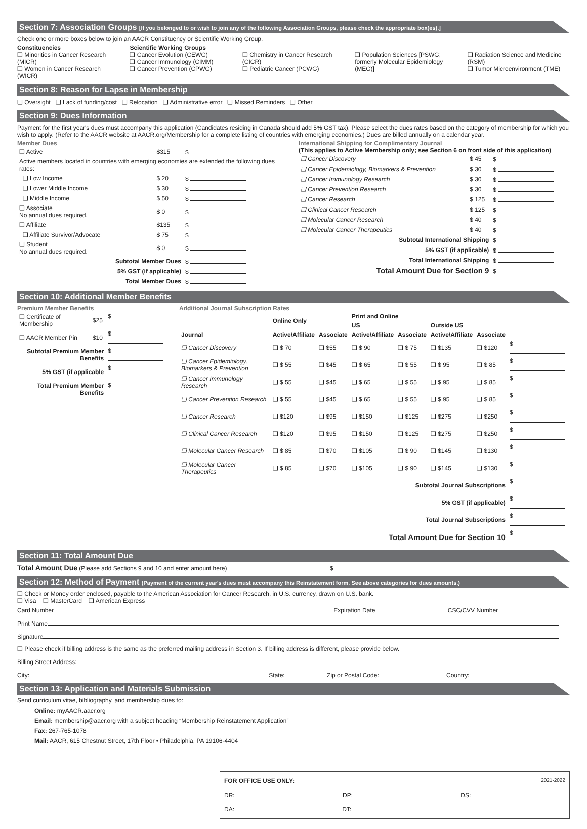Section 7: Association Groups [If you belonged to or wish to join any of the following Association Groups, please check the appropriate box(es).]
Check one or more boxes below to join an AACR Constituency or Scientific Working Group.
Constituencies
❑ Minorities in Cancer Research (MICR)
❑ Women in Cancer Research (WICR)
Scientific Working Groups
❑ Cancer Evolution (CEWG)
❑ Cancer Immunology (CIMM)
❑ Cancer Prevention (CPWG)
❑ Chemistry in Cancer Research (CICR)
❑ Pediatric Cancer (PCWG)
❑ Population Sciences [PSWG; formerly Molecular Epidemiology (MEG)]
❑ Radiation Science and Medicine (RSM)
❑ Tumor Microenvironment (TME)
Section 8: Reason for Lapse in Membership
❑ Oversight ❑ Lack of funding/cost ❑ Relocation ❑ Administrative error ❑ Missed Reminders ❑ Other
Section 9: Dues Information
Payment for the first year's dues must accompany this application (Candidates residing in Canada should add 5% GST tax). Please select the dues rates based on the category of membership for which you wish to apply. (Refer to the AACR website at AACR.org/Membership for a complete listing of countries with emerging economies.) Dues are billed annually on a calendar year.
Member Dues
| ❑ Active | $315 | $ |
| Active members located in countries with emerging economies are extended the following dues rates: | | |
| ❑ Low Income | $ 20 | $ |
| ❑ Lower Middle Income | $ 30 | $ |
| ❑ Middle Income | $ 50 | $ |
| ❑ Associate No annual dues required. | $ 0 | $ |
| ❑ Affiliate | $135 | $ |
| ❑ Affiliate Survivor/Advocate | $ 75 | $ |
| ❑ Student No annual dues required. | $ 0 | $ |
| Subtotal Member Dues | | $ |
| 5% GST (if applicable) | | $ |
| Total Member Dues | | $ |
International Shipping for Complimentary Journal
(This applies to Active Membership only; see Section 6 on front side of this application)
| ❑ Cancer Discovery | $ 45 | $ |
| ❑ Cancer Epidemiology, Biomarkers & Prevention | $ 30 | $ |
| ❑ Cancer Immunology Research | $ 30 | $ |
| ❑ Cancer Prevention Research | $ 30 | $ |
| ❑ Cancer Research | $ 125 | $ |
| ❑ Clinical Cancer Research | $ 125 | $ |
| ❑ Molecular Cancer Research | $ 40 | $ |
| ❑ Molecular Cancer Therapeutics | $ 40 | $ |
| Subtotal International Shipping | | $ |
| 5% GST (if applicable) | | $ |
| Total International Shipping | | $ |
| Total Amount Due for Section 9 | | $ |
Section 10: Additional Member Benefits
Premium Member Benefits
| ❑ Certificate of Membership | $25 | $ |
| ❑ AACR Member Pin | $10 | $ |
| Subtotal Premium Member Benefits | | $ |
| 5% GST (if applicable | | $ |
| Total Premium Member Benefits | | $ |
Additional Journal Subscription Rates
| | Online Only | | Print and Online | | | | |
| --- | --- | --- | --- | --- | --- | --- | --- |
| | | | US | | Outside US | | |
| Journal | Active/Affiliate | Associate | Active/Affiliate | Associate | Active/Affiliate | Associate | |
| ❑ Cancer Discovery | ❑ $ 70 | ❑ $55 | ❑ $ 90 | ❑ $ 75 | ❑ $135 | ❑ $120 | $ |
| ❑ Cancer Epidemiology, Biomarkers & Prevention | ❑ $ 55 | ❑ $45 | ❑ $ 65 | ❑ $ 55 | ❑ $ 95 | ❑ $ 85 | $ |
| ❑ Cancer Immunology Research | ❑ $ 55 | ❑ $45 | ❑ $ 65 | ❑ $ 55 | ❑ $ 95 | ❑ $ 85 | $ |
| ❑ Cancer Prevention Research | ❑ $ 55 | ❑ $45 | ❑ $ 65 | ❑ $ 55 | ❑ $ 95 | ❑ $ 85 | $ |
| ❑ Cancer Research | ❑ $120 | ❑ $95 | ❑ $150 | ❑ $125 | ❑ $275 | ❑ $250 | $ |
| ❑ Clinical Cancer Research | ❑ $120 | ❑ $95 | ❑ $150 | ❑ $125 | ❑ $275 | ❑ $250 | $ |
| ❑ Molecular Cancer Research | ❑ $ 85 | ❑ $70 | ❑ $105 | ❑ $ 90 | ❑ $145 | ❑ $130 | $ |
| ❑ Molecular Cancer Therapeutics | ❑ $ 85 | ❑ $70 | ❑ $105 | ❑ $ 90 | ❑ $145 | ❑ $130 | $ |
| Subtotal Journal Subscriptions | | | | | | | $ |
| 5% GST (if applicable) | | | | | | | $ |
| Total Journal Subscriptions | | | | | | | $ |
| Total Amount Due for Section 10 | | | | | | | $ |
Section 11: Total Amount Due
Total Amount Due (Please add Sections 9 and 10 and enter amount here) $
Section 12: Method of Payment (Payment of the current year's dues must accompany this Reinstatement form. See above categories for dues amounts.)
❑ Check or Money order enclosed, payable to the American Association for Cancer Research, in U.S. currency, drawn on U.S. bank.
❑ Visa ❑ MasterCard ❑ American Express
Card Number Expiration Date CSC/CVV Number
Print Name
Signature
❑ Please check if billing address is the same as the preferred mailing address in Section 3. If billing address is different, please provide below.
Billing Street Address:
City: State: Zip or Postal Code: Country:
Section 13: Application and Materials Submission
Send curriculum vitae, bibliography, and membership dues to:
Online: myAACR.aacr.org
Email: membership@aacr.org with a subject heading “Membership Reinstatement Application”
Fax: 267-765-1078
Mail: AACR, 615 Chestnut Street, 17th Floor • Philadelphia, PA 19106-4404
FOR OFFICE USE ONLY: 2021-2022
DR: DP: DS:
DA: DT: